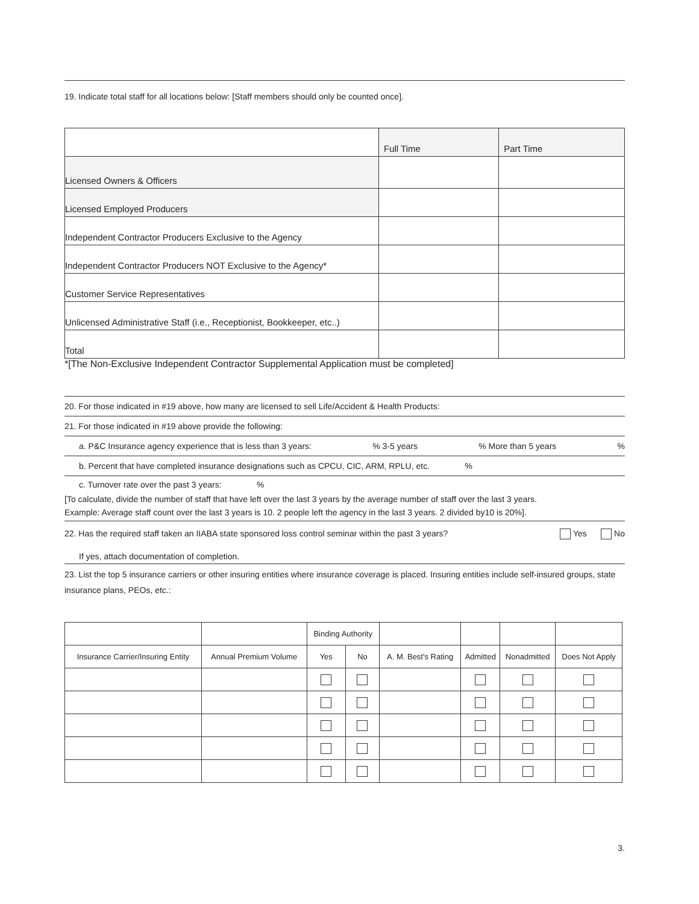19. Indicate total staff for all locations below: [Staff members should only be counted once].
| | Full Time | Part Time |
| Licensed Owners & Officers | | |
| Licensed Employed Producers | | |
| Independent Contractor Producers Exclusive to the Agency | | |
| Independent Contractor Producers NOT Exclusive to the Agency* | | |
| Customer Service Representatives | | |
| Unlicensed Administrative Staff (i.e., Receptionist, Bookkeeper, etc..) | | |
| Total | | |
*[The Non-Exclusive Independent Contractor Supplemental Application must be completed]
20. For those indicated in #19 above, how many are licensed to sell Life/Accident & Health Products:
21. For those indicated in #19 above provide the following:
a. P&C Insurance agency experience that is less than 3 years:% 3-5 years% More than 5 years%
b. Percent that have completed insurance designations such as CPCU, CIC, ARM, RPLU, etc. %
c. Turnover rate over the past 3 years: %
[To calculate, divide the number of staff that have left over the last 3 years by the average number of staff over the last 3 years.
Example: Average staff count over the last 3 years is 10. 2 people left the agency in the last 3 years. 2 divided by10 is 20%].
22. Has the required staff taken an IIABA state sponsored loss control seminar within the past 3 years? Yes No
If yes, attach documentation of completion.
23. List the top 5 insurance carriers or other insuring entities where insurance coverage is placed. Insuring entities include self-insured groups, state insurance plans, PEOs, etc.:
| | | Binding Authority | | | | | |
| Insurance Carrier/Insuring Entity | Annual Premium Volume | Yes | No | A. M. Best's Rating | Admitted | Nonadmitted | Does Not Apply |
3.